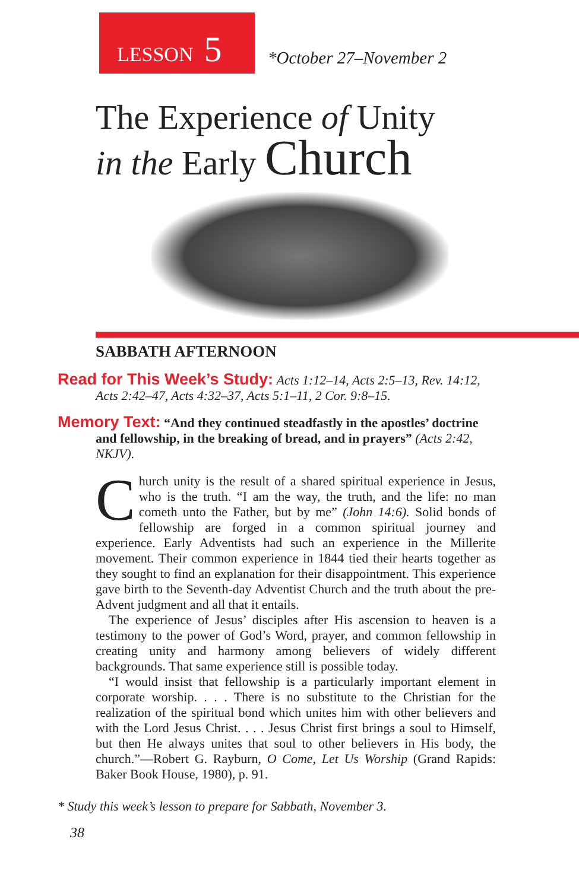LESSON 5
*October 27–November 2
The Experience of Unity
in the Early Church
SABBATH AFTERNOON
Read for This Week’s Study: Acts 1:12–14, Acts 2:5–13, Rev. 14:12, Acts 2:42–47, Acts 4:32–37, Acts 5:1–11, 2 Cor. 9:8–15.
Memory Text: “And they continued steadfastly in the apostles’ doctrine and fellowship, in the breaking of bread, and in prayers” (Acts 2:42, NKJV).
Church unity is the result of a shared spiritual experience in Jesus, who is the truth. “I am the way, the truth, and the life: no man cometh unto the Father, but by me” (John 14:6). Solid bonds of fellowship are forged in a common spiritual journey and experience. Early Adventists had such an experience in the Millerite movement. Their common experience in 1844 tied their hearts together as they sought to find an explanation for their disappointment. This experience gave birth to the Seventh-day Adventist Church and the truth about the pre-Advent judgment and all that it entails.
The experience of Jesus’ disciples after His ascension to heaven is a testimony to the power of God’s Word, prayer, and common fellowship in creating unity and harmony among believers of widely different backgrounds. That same experience still is possible today.
“I would insist that fellowship is a particularly important element in corporate worship. . . . There is no substitute to the Christian for the realization of the spiritual bond which unites him with other believers and with the Lord Jesus Christ. . . . Jesus Christ first brings a soul to Himself, but then He always unites that soul to other believers in His body, the church.”—Robert G. Rayburn, O Come, Let Us Worship (Grand Rapids: Baker Book House, 1980), p. 91.
* Study this week’s lesson to prepare for Sabbath, November 3.
38